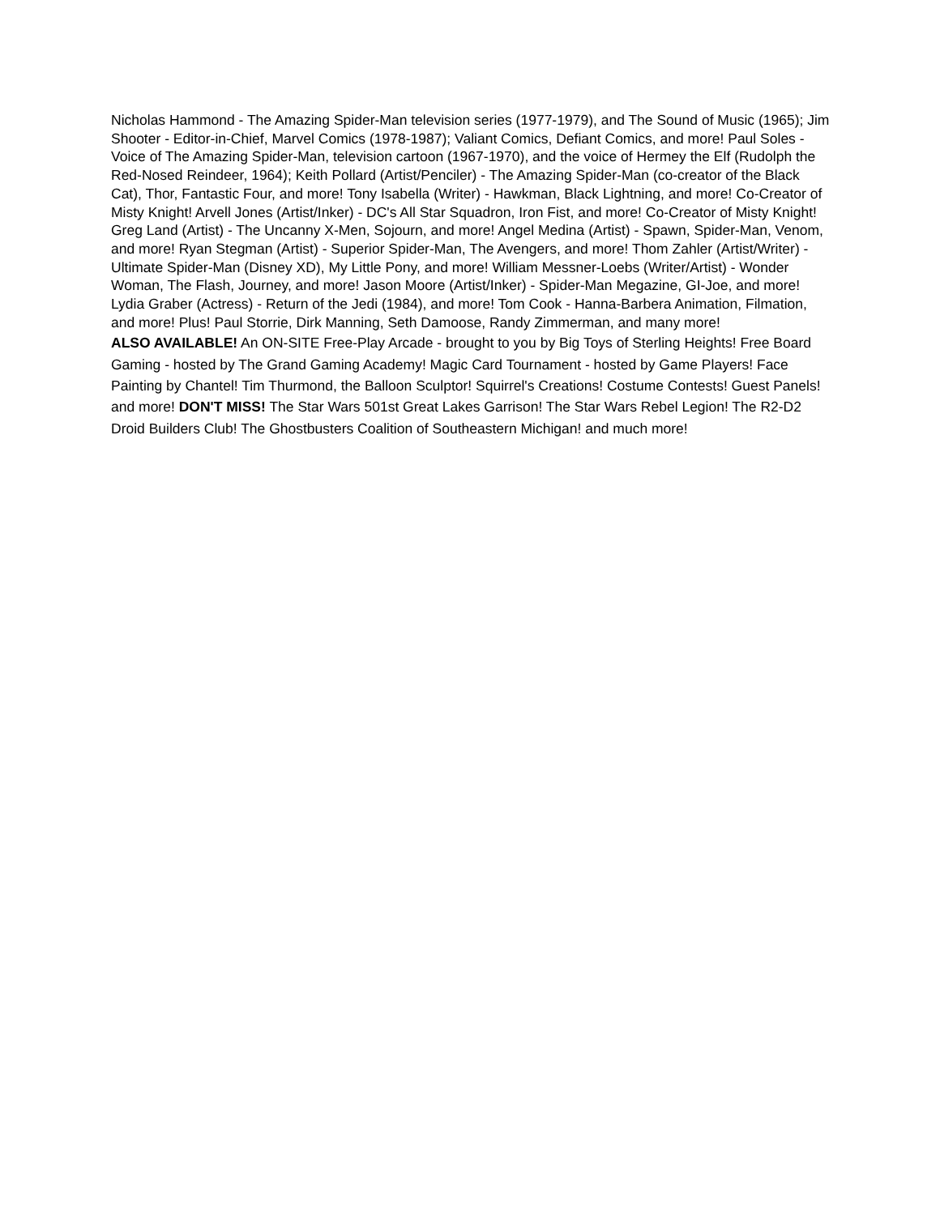Nicholas Hammond - The Amazing Spider-Man television series (1977-1979), and The Sound of Music (1965); Jim Shooter - Editor-in-Chief, Marvel Comics (1978-1987); Valiant Comics, Defiant Comics, and more! Paul Soles - Voice of The Amazing Spider-Man, television cartoon (1967-1970), and the voice of Hermey the Elf (Rudolph the Red-Nosed Reindeer, 1964); Keith Pollard (Artist/Penciler) - The Amazing Spider-Man (co-creator of the Black Cat), Thor, Fantastic Four, and more! Tony Isabella (Writer) - Hawkman, Black Lightning, and more! Co-Creator of Misty Knight! Arvell Jones (Artist/Inker) - DC's All Star Squadron, Iron Fist, and more! Co-Creator of Misty Knight! Greg Land (Artist) - The Uncanny X-Men, Sojourn, and more! Angel Medina (Artist) - Spawn, Spider-Man, Venom, and more! Ryan Stegman (Artist) - Superior Spider-Man, The Avengers, and more! Thom Zahler (Artist/Writer) - Ultimate Spider-Man (Disney XD), My Little Pony, and more! William Messner-Loebs (Writer/Artist) - Wonder Woman, The Flash, Journey, and more! Jason Moore (Artist/Inker) - Spider-Man Megazine, GI-Joe, and more! Lydia Graber (Actress) - Return of the Jedi (1984), and more! Tom Cook - Hanna-Barbera Animation, Filmation, and more! Plus! Paul Storrie, Dirk Manning, Seth Damoose, Randy Zimmerman, and many more!
ALSO AVAILABLE! An ON-SITE Free-Play Arcade - brought to you by Big Toys of Sterling Heights! Free Board Gaming - hosted by The Grand Gaming Academy! Magic Card Tournament - hosted by Game Players! Face Painting by Chantel! Tim Thurmond, the Balloon Sculptor! Squirrel's Creations! Costume Contests! Guest Panels! and more! DON'T MISS! The Star Wars 501st Great Lakes Garrison! The Star Wars Rebel Legion! The R2-D2 Droid Builders Club! The Ghostbusters Coalition of Southeastern Michigan! and much more!